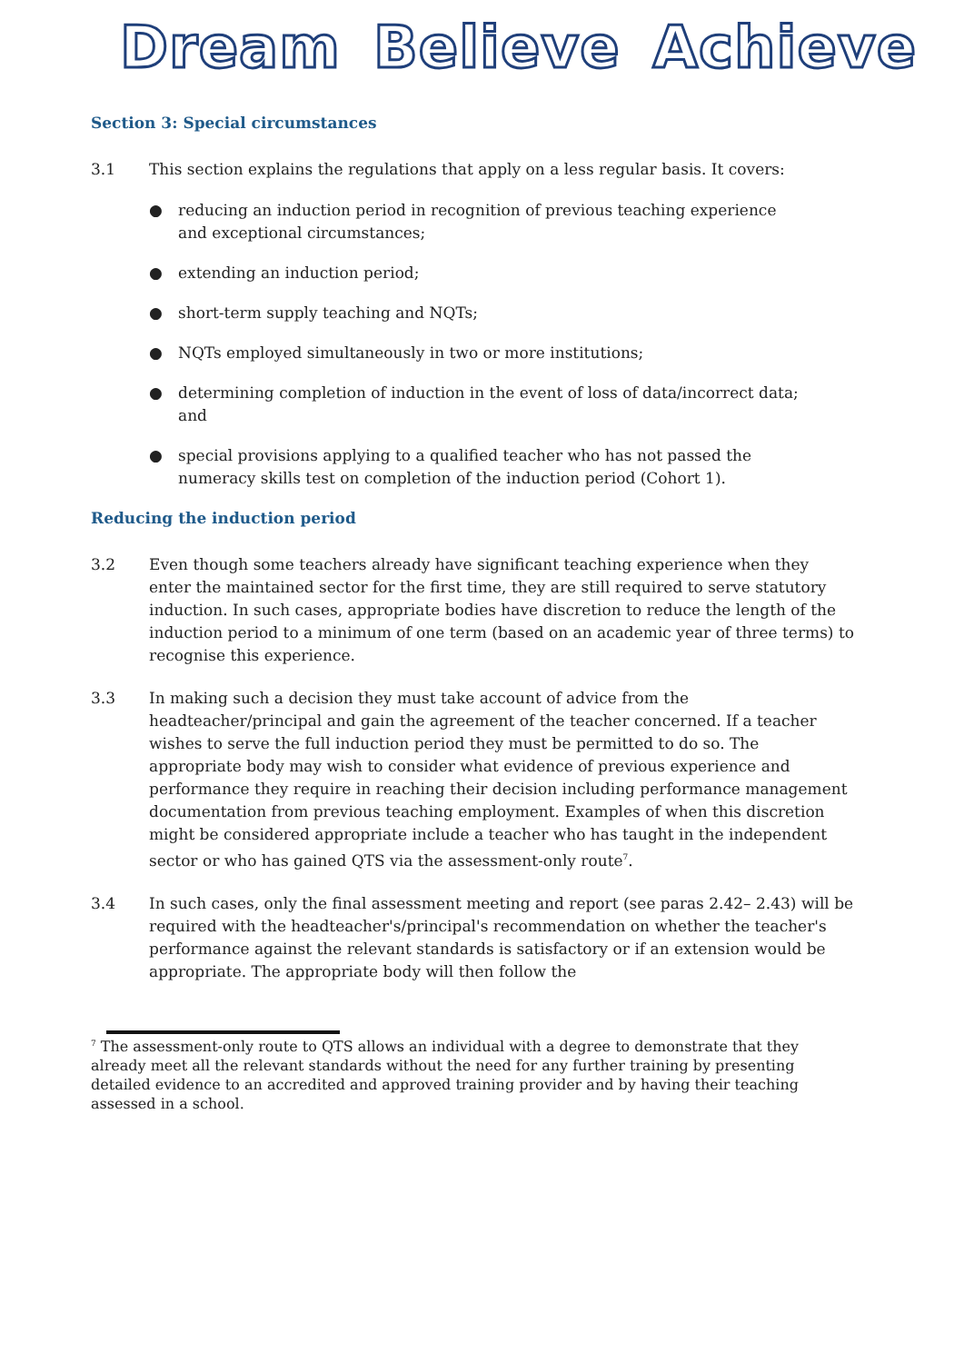Dream Believe Achieve
Section 3: Special circumstances
3.1 This section explains the regulations that apply on a less regular basis. It covers:
● reducing an induction period in recognition of previous teaching experience and exceptional circumstances;
● extending an induction period;
● short-term supply teaching and NQTs;
● NQTs employed simultaneously in two or more institutions;
● determining completion of induction in the event of loss of data/incorrect data; and
● special provisions applying to a qualified teacher who has not passed the numeracy skills test on completion of the induction period (Cohort 1).
Reducing the induction period
3.2 Even though some teachers already have significant teaching experience when they enter the maintained sector for the first time, they are still required to serve statutory induction. In such cases, appropriate bodies have discretion to reduce the length of the induction period to a minimum of one term (based on an academic year of three terms) to recognise this experience.
3.3 In making such a decision they must take account of advice from the headteacher/principal and gain the agreement of the teacher concerned. If a teacher wishes to serve the full induction period they must be permitted to do so. The appropriate body may wish to consider what evidence of previous experience and performance they require in reaching their decision including performance management documentation from previous teaching employment. Examples of when this discretion might be considered appropriate include a teacher who has taught in the independent sector or who has gained QTS via the assessment-only route<sup>7</sup>.
3.4 In such cases, only the final assessment meeting and report (see paras 2.42– 2.43) will be required with the headteacher's/principal's recommendation on whether the teacher's performance against the relevant standards is satisfactory or if an extension would be appropriate. The appropriate body will then follow the
<sup>7</sup> The assessment-only route to QTS allows an individual with a degree to demonstrate that they already meet all the relevant standards without the need for any further training by presenting detailed evidence to an accredited and approved training provider and by having their teaching assessed in a school.